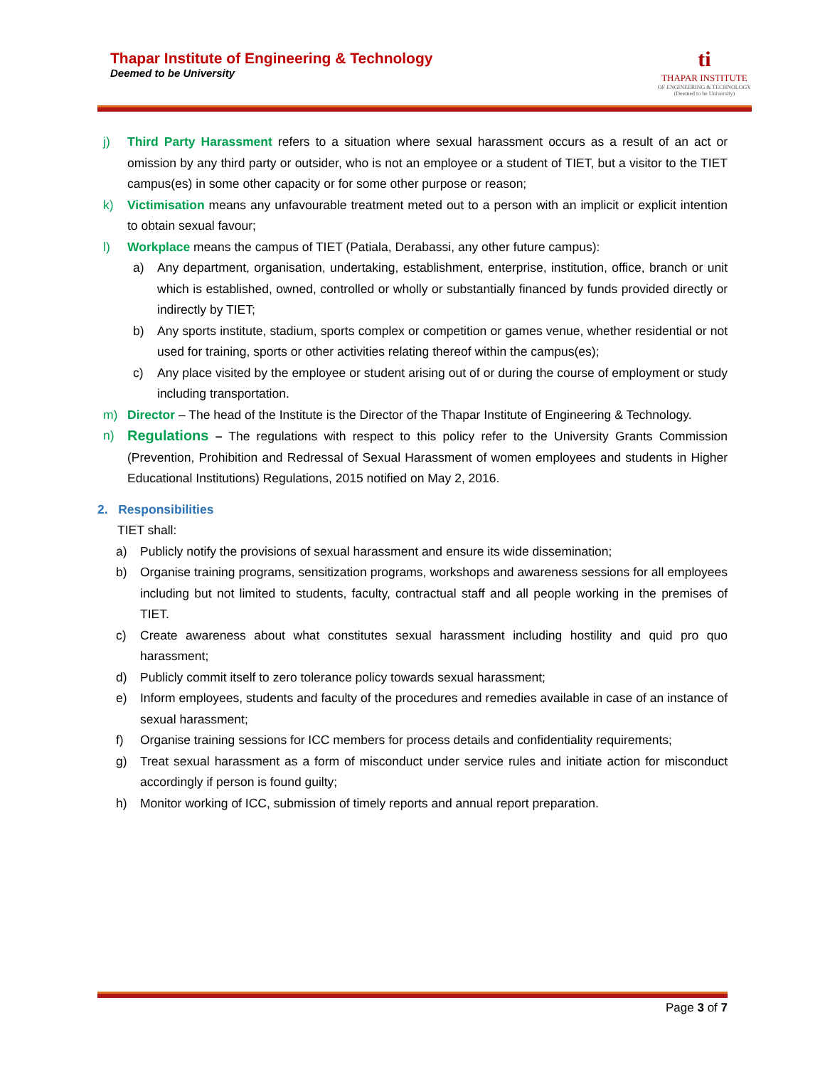Thapar Institute of Engineering & Technology
Deemed to be University
ti
THAPAR INSTITUTE
OF ENGINEERING & TECHNOLOGY
(Deemed to be University)
j) Third Party Harassment refers to a situation where sexual harassment occurs as a result of an act or omission by any third party or outsider, who is not an employee or a student of TIET, but a visitor to the TIET campus(es) in some other capacity or for some other purpose or reason;
k) Victimisation means any unfavourable treatment meted out to a person with an implicit or explicit intention to obtain sexual favour;
l) Workplace means the campus of TIET (Patiala, Derabassi, any other future campus):
a) Any department, organisation, undertaking, establishment, enterprise, institution, office, branch or unit which is established, owned, controlled or wholly or substantially financed by funds provided directly or indirectly by TIET;
b) Any sports institute, stadium, sports complex or competition or games venue, whether residential or not used for training, sports or other activities relating thereof within the campus(es);
c) Any place visited by the employee or student arising out of or during the course of employment or study including transportation.
m) Director – The head of the Institute is the Director of the Thapar Institute of Engineering & Technology.
n) Regulations – The regulations with respect to this policy refer to the University Grants Commission (Prevention, Prohibition and Redressal of Sexual Harassment of women employees and students in Higher Educational Institutions) Regulations, 2015 notified on May 2, 2016.
2. Responsibilities
TIET shall:
a) Publicly notify the provisions of sexual harassment and ensure its wide dissemination;
b) Organise training programs, sensitization programs, workshops and awareness sessions for all employees including but not limited to students, faculty, contractual staff and all people working in the premises of TIET.
c) Create awareness about what constitutes sexual harassment including hostility and quid pro quo harassment;
d) Publicly commit itself to zero tolerance policy towards sexual harassment;
e) Inform employees, students and faculty of the procedures and remedies available in case of an instance of sexual harassment;
f) Organise training sessions for ICC members for process details and confidentiality requirements;
g) Treat sexual harassment as a form of misconduct under service rules and initiate action for misconduct accordingly if person is found guilty;
h) Monitor working of ICC, submission of timely reports and annual report preparation.
Page 3 of 7